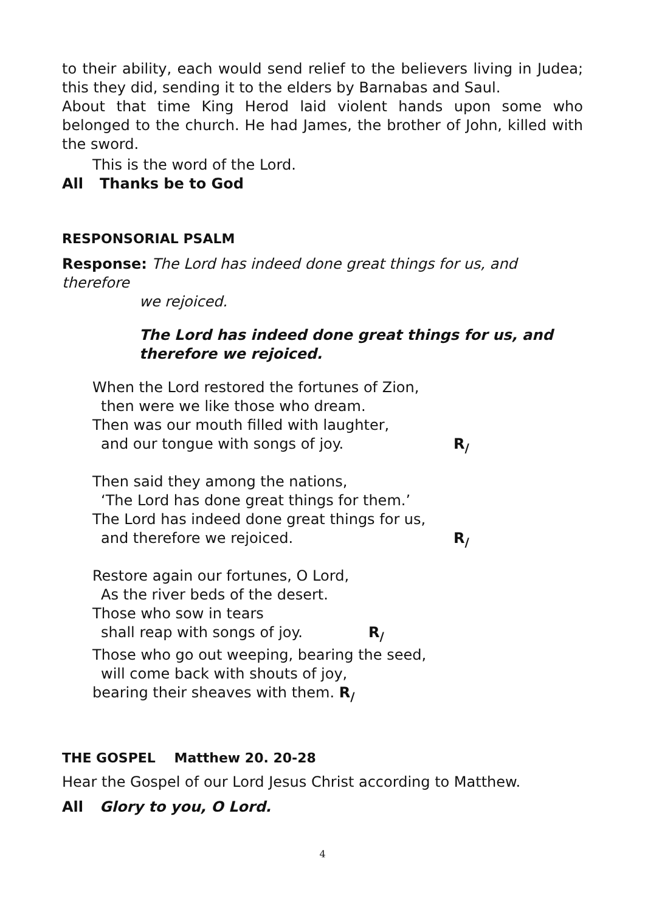to their ability, each would send relief to the believers living in Judea; this they did, sending it to the elders by Barnabas and Saul.
About that time King Herod laid violent hands upon some who belonged to the church. He had James, the brother of John, killed with the sword.
This is the word of the Lord.
All Thanks be to God
RESPONSORIAL PSALM
Response: The Lord has indeed done great things for us, and therefore
we rejoiced.
The Lord has indeed done great things for us, and therefore we rejoiced.
When the Lord restored the fortunes of Zion,
then were we like those who dream.
Then was our mouth filled with laughter,
and our tongue with songs of joy. R<sub>/</sub>
Then said they among the nations,
‘The Lord has done great things for them.’
The Lord has indeed done great things for us,
and therefore we rejoiced. R<sub>/</sub>
Restore again our fortunes, O Lord,
As the river beds of the desert.
Those who sow in tears
shall reap with songs of joy. R<sub>/</sub>
Those who go out weeping, bearing the seed,
will come back with shouts of joy,
bearing their sheaves with them. R<sub>/</sub>
THE GOSPEL Matthew 20. 20-28
Hear the Gospel of our Lord Jesus Christ according to Matthew.
All Glory to you, O Lord.
4